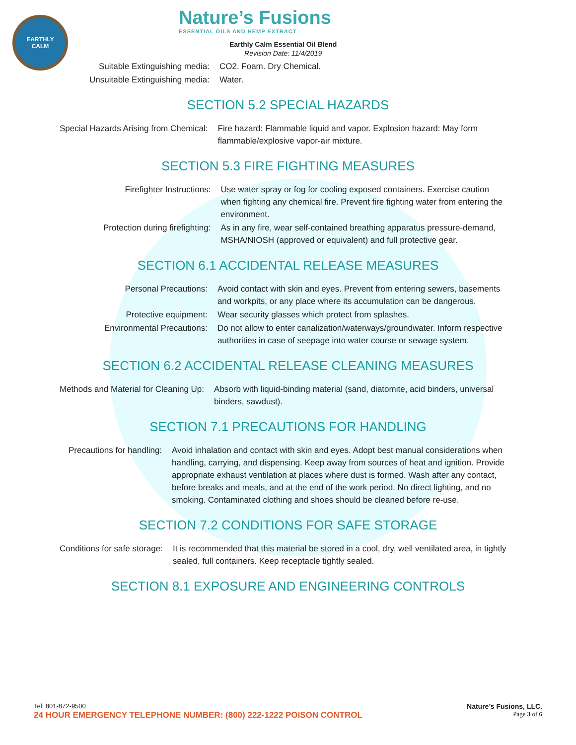EARTHLY
CALM
Nature’s Fusions
ESSENTIAL OILS AND HEMP EXTRACT
Earthly Calm Essential Oil Blend
Revision Date: 11/4/2019
| Suitable Extinguishing media: | CO2. Foam. Dry Chemical. |
| Unsuitable Extinguishing media: | Water. |
SECTION 5.2 SPECIAL HAZARDS
| Special Hazards Arising from Chemical: | Fire hazard: Flammable liquid and vapor. Explosion hazard: May form flammable/explosive vapor-air mixture. |
SECTION 5.3 FIRE FIGHTING MEASURES
| Firefighter Instructions: | Use water spray or fog for cooling exposed containers. Exercise caution when fighting any chemical fire. Prevent fire fighting water from entering the environment. |
| Protection during firefighting: | As in any fire, wear self-contained breathing apparatus pressure-demand, MSHA/NIOSH (approved or equivalent) and full protective gear. |
SECTION 6.1 ACCIDENTAL RELEASE MEASURES
| Personal Precautions: | Avoid contact with skin and eyes. Prevent from entering sewers, basements and workpits, or any place where its accumulation can be dangerous. |
| Protective equipment: | Wear security glasses which protect from splashes. |
| Environmental Precautions: | Do not allow to enter canalization/waterways/groundwater. Inform respective authorities in case of seepage into water course or sewage system. |
SECTION 6.2 ACCIDENTAL RELEASE CLEANING MEASURES
| Methods and Material for Cleaning Up: | Absorb with liquid-binding material (sand, diatomite, acid binders, universal binders, sawdust). |
SECTION 7.1 PRECAUTIONS FOR HANDLING
| Precautions for handling: | Avoid inhalation and contact with skin and eyes. Adopt best manual considerations when handling, carrying, and dispensing. Keep away from sources of heat and ignition. Provide appropriate exhaust ventilation at places where dust is formed. Wash after any contact, before breaks and meals, and at the end of the work period. No direct lighting, and no smoking. Contaminated clothing and shoes should be cleaned before re-use. |
SECTION 7.2 CONDITIONS FOR SAFE STORAGE
| Conditions for safe storage: | It is recommended that this material be stored in a cool, dry, well ventilated area, in tightly sealed, full containers. Keep receptacle tightly sealed. |
SECTION 8.1 EXPOSURE AND ENGINEERING CONTROLS
Tel: 801-872-9500 Nature’s Fusions, LLC.
24 HOUR EMERGENCY TELEPHONE NUMBER: (800) 222-1222 POISON CONTROL Page 3 of 6